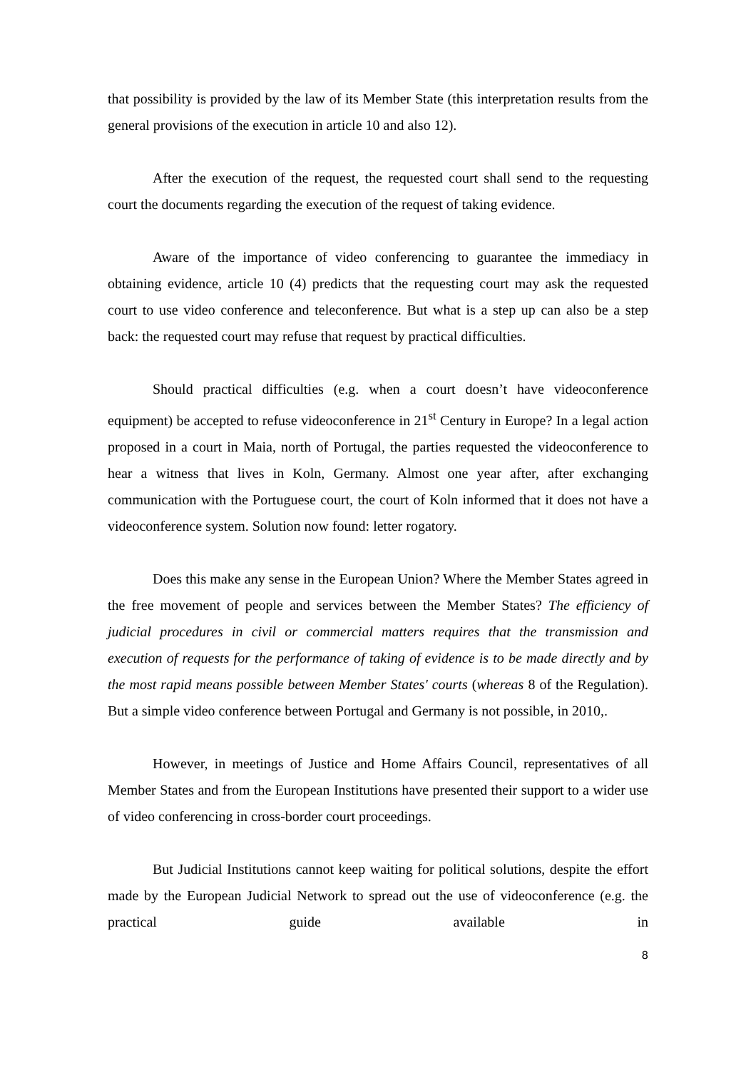that possibility is provided by the law of its Member State (this interpretation results from the general provisions of the execution in article 10 and also 12).
After the execution of the request, the requested court shall send to the requesting court the documents regarding the execution of the request of taking evidence.
Aware of the importance of video conferencing to guarantee the immediacy in obtaining evidence, article 10 (4) predicts that the requesting court may ask the requested court to use video conference and teleconference. But what is a step up can also be a step back: the requested court may refuse that request by practical difficulties.
Should practical difficulties (e.g. when a court doesn’t have videoconference equipment) be accepted to refuse videoconference in 21<sup>st</sup> Century in Europe? In a legal action proposed in a court in Maia, north of Portugal, the parties requested the videoconference to hear a witness that lives in Koln, Germany. Almost one year after, after exchanging communication with the Portuguese court, the court of Koln informed that it does not have a videoconference system. Solution now found: letter rogatory.
Does this make any sense in the European Union? Where the Member States agreed in the free movement of people and services between the Member States? The efficiency of judicial procedures in civil or commercial matters requires that the transmission and execution of requests for the performance of taking of evidence is to be made directly and by the most rapid means possible between Member States' courts (whereas 8 of the Regulation). But a simple video conference between Portugal and Germany is not possible, in 2010,.
However, in meetings of Justice and Home Affairs Council, representatives of all Member States and from the European Institutions have presented their support to a wider use of video conferencing in cross-border court proceedings.
But Judicial Institutions cannot keep waiting for political solutions, despite the effort made by the European Judicial Network to spread out the use of videoconference (e.g. the practical guide available in
8